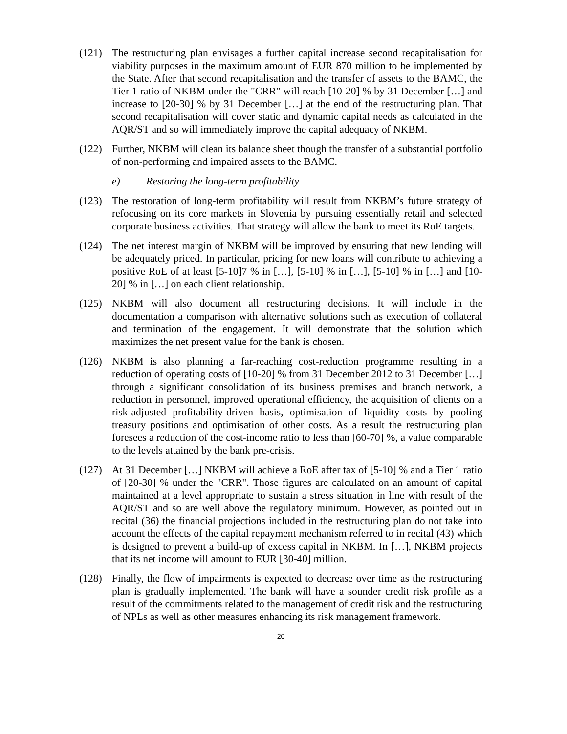(121) The restructuring plan envisages a further capital increase second recapitalisation for viability purposes in the maximum amount of EUR 870 million to be implemented by the State. After that second recapitalisation and the transfer of assets to the BAMC, the Tier 1 ratio of NKBM under the "CRR" will reach [10-20] % by 31 December […] and increase to [20-30] % by 31 December […] at the end of the restructuring plan. That second recapitalisation will cover static and dynamic capital needs as calculated in the AQR/ST and so will immediately improve the capital adequacy of NKBM.
(122) Further, NKBM will clean its balance sheet though the transfer of a substantial portfolio of non-performing and impaired assets to the BAMC.
e) Restoring the long-term profitability
(123) The restoration of long-term profitability will result from NKBM’s future strategy of refocusing on its core markets in Slovenia by pursuing essentially retail and selected corporate business activities. That strategy will allow the bank to meet its RoE targets.
(124) The net interest margin of NKBM will be improved by ensuring that new lending will be adequately priced. In particular, pricing for new loans will contribute to achieving a positive RoE of at least [5-10]7 % in […], [5-10] % in […], [5-10] % in […] and [10-20] % in […] on each client relationship.
(125) NKBM will also document all restructuring decisions. It will include in the documentation a comparison with alternative solutions such as execution of collateral and termination of the engagement. It will demonstrate that the solution which maximizes the net present value for the bank is chosen.
(126) NKBM is also planning a far-reaching cost-reduction programme resulting in a reduction of operating costs of [10-20] % from 31 December 2012 to 31 December […] through a significant consolidation of its business premises and branch network, a reduction in personnel, improved operational efficiency, the acquisition of clients on a risk-adjusted profitability-driven basis, optimisation of liquidity costs by pooling treasury positions and optimisation of other costs. As a result the restructuring plan foresees a reduction of the cost-income ratio to less than [60-70] %, a value comparable to the levels attained by the bank pre-crisis.
(127) At 31 December […] NKBM will achieve a RoE after tax of [5-10] % and a Tier 1 ratio of [20-30] % under the "CRR". Those figures are calculated on an amount of capital maintained at a level appropriate to sustain a stress situation in line with result of the AQR/ST and so are well above the regulatory minimum. However, as pointed out in recital (36) the financial projections included in the restructuring plan do not take into account the effects of the capital repayment mechanism referred to in recital (43) which is designed to prevent a build-up of excess capital in NKBM. In […], NKBM projects that its net income will amount to EUR [30-40] million.
(128) Finally, the flow of impairments is expected to decrease over time as the restructuring plan is gradually implemented. The bank will have a sounder credit risk profile as a result of the commitments related to the management of credit risk and the restructuring of NPLs as well as other measures enhancing its risk management framework.
20